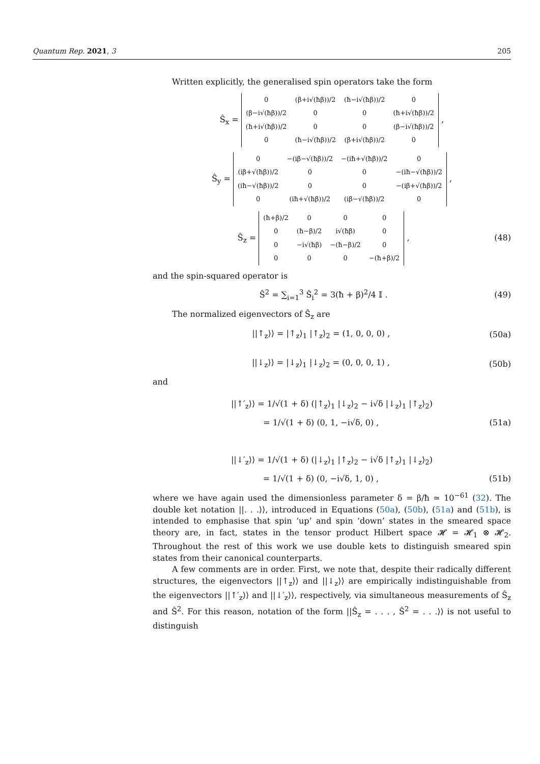Quantum Rep. 2021, 3 205
Written explicitly, the generalised spin operators take the form
Ŝ<sub>x</sub> =
| 0 | (β+i√(ħβ))/2 | (ħ−i√(ħβ))/2 | 0 |
| (β−i√(ħβ))/2 | 0 | 0 | (ħ+i√(ħβ))/2 |
| (ħ+i√(ħβ))/2 | 0 | 0 | (β−i√(ħβ))/2 |
| 0 | (ħ−i√(ħβ))/2 | (β+i√(ħβ))/2 | 0 |
,
Ŝ<sub>y</sub> =
| 0 | −(iβ−√(ħβ))/2 | −(iħ+√(ħβ))/2 | 0 |
| (iβ+√(ħβ))/2 | 0 | 0 | −(iħ−√(ħβ))/2 |
| (iħ−√(ħβ))/2 | 0 | 0 | −(iβ+√(ħβ))/2 |
| 0 | (iħ+√(ħβ))/2 | (iβ−√(ħβ))/2 | 0 |
,
Ŝ<sub>z</sub> =
| (ħ+β)/2 | 0 | 0 | 0 |
| 0 | (ħ−β)/2 | i√(ħβ) | 0 |
| 0 | −i√(ħβ) | −(ħ−β)/2 | 0 |
| 0 | 0 | 0 | −(ħ+β)/2 |
,
(48)
and the spin-squared operator is
Ŝ<sup>2</sup> = ∑<sub>i=1</sub><sup>3</sup> Ŝ<sub>i</sub><sup>2</sup> = 3(ħ + β)<sup>2</sup>/4 𝕀 .
(49)
The normalized eigenvectors of Ŝ<sub>z</sub> are
||↑<sub>z</sub>⟩⟩ = |↑<sub>z</sub>⟩<sub>1</sub> |↑<sub>z</sub>⟩<sub>2</sub> = (1, 0, 0, 0) ,
(50a)
||↓<sub>z</sub>⟩⟩ = |↓<sub>z</sub>⟩<sub>1</sub> |↓<sub>z</sub>⟩<sub>2</sub> = (0, 0, 0, 1) ,
(50b)
and
||↑′<sub>z</sub>⟩⟩ = 1/√(1 + δ) (|↑<sub>z</sub>⟩<sub>1</sub> |↓<sub>z</sub>⟩<sub>2</sub> − i√δ |↓<sub>z</sub>⟩<sub>1</sub> |↑<sub>z</sub>⟩<sub>2</sub>)
= 1/√(1 + δ) (0, 1, −i√δ, 0) , (51a)
||↓′<sub>z</sub>⟩⟩ = 1/√(1 + δ) (|↓<sub>z</sub>⟩<sub>1</sub> |↑<sub>z</sub>⟩<sub>2</sub> − i√δ |↑<sub>z</sub>⟩<sub>1</sub> |↓<sub>z</sub>⟩<sub>2</sub>)
= 1/√(1 + δ) (0, −i√δ, 1, 0) , (51b)
where we have again used the dimensionless parameter δ = β/ħ ≃ 10<sup>−61</sup> (32). The double ket notation ||. . .⟩⟩, introduced in Equations (50a), (50b), (51a) and (51b), is intended to emphasise that spin ‘up’ and spin ‘down’ states in the smeared space theory are, in fact, states in the tensor product Hilbert space 𝓗 = 𝓗<sub>1</sub> ⊗ 𝓗<sub>2</sub>. Throughout the rest of this work we use double kets to distinguish smeared spin states from their canonical counterparts.
A few comments are in order. First, we note that, despite their radically different structures, the eigenvectors ||↑<sub>z</sub>⟩⟩ and ||↓<sub>z</sub>⟩⟩ are empirically indistinguishable from the eigenvectors ||↑′<sub>z</sub>⟩⟩ and ||↓′<sub>z</sub>⟩⟩, respectively, via simultaneous measurements of Ŝ<sub>z</sub> and Ŝ<sup>2</sup>. For this reason, notation of the form ||Ŝ<sub>z</sub> = . . . , Ŝ<sup>2</sup> = . . .⟩⟩ is not useful to distinguish